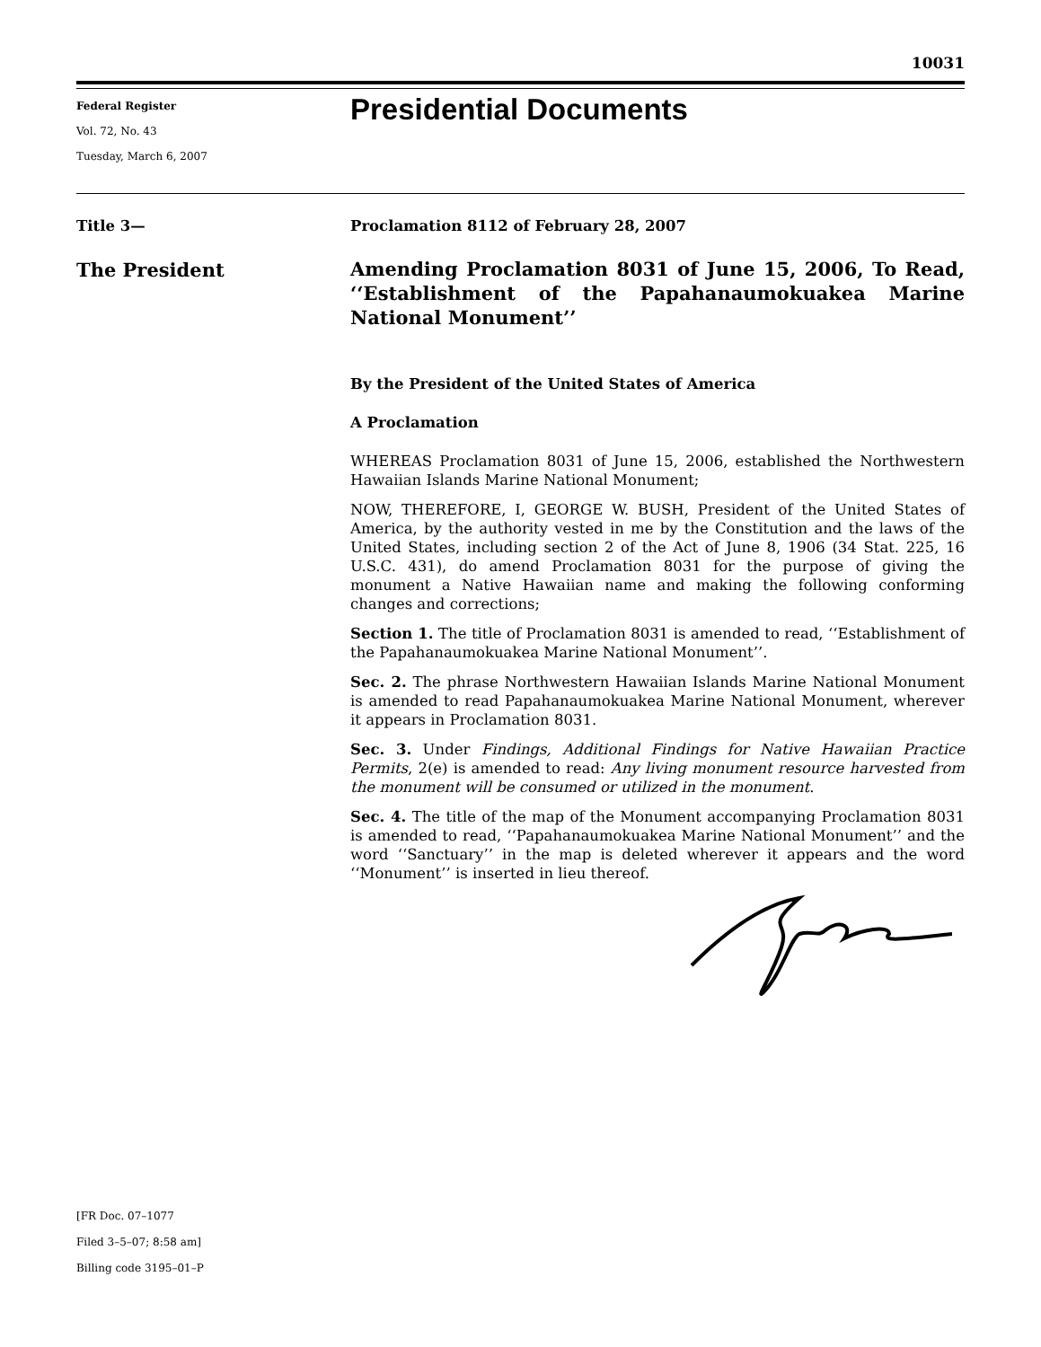10031
Federal Register
Vol. 72, No. 43
Tuesday, March 6, 2007
Presidential Documents
Title 3—
The President
Proclamation 8112 of February 28, 2007
Amending Proclamation 8031 of June 15, 2006, To Read, ‘‘Establishment of the Papahanaumokuakea Marine National Monument’’
By the President of the United States of America
A Proclamation
WHEREAS Proclamation 8031 of June 15, 2006, established the Northwestern Hawaiian Islands Marine National Monument;
NOW, THEREFORE, I, GEORGE W. BUSH, President of the United States of America, by the authority vested in me by the Constitution and the laws of the United States, including section 2 of the Act of June 8, 1906 (34 Stat. 225, 16 U.S.C. 431), do amend Proclamation 8031 for the purpose of giving the monument a Native Hawaiian name and making the following conforming changes and corrections;
Section 1. The title of Proclamation 8031 is amended to read, ‘‘Establishment of the Papahanaumokuakea Marine National Monument’’.
Sec. 2. The phrase Northwestern Hawaiian Islands Marine National Monument is amended to read Papahanaumokuakea Marine National Monument, wherever it appears in Proclamation 8031.
Sec. 3. Under Findings, Additional Findings for Native Hawaiian Practice Permits, 2(e) is amended to read: Any living monument resource harvested from the monument will be consumed or utilized in the monument.
Sec. 4. The title of the map of the Monument accompanying Proclamation 8031 is amended to read, ‘‘Papahanaumokuakea Marine National Monument’’ and the word ‘‘Sanctuary’’ in the map is deleted wherever it appears and the word ‘‘Monument’’ is inserted in lieu thereof.
[FR Doc. 07–1077
Filed 3–5–07; 8:58 am]
Billing code 3195–01–P